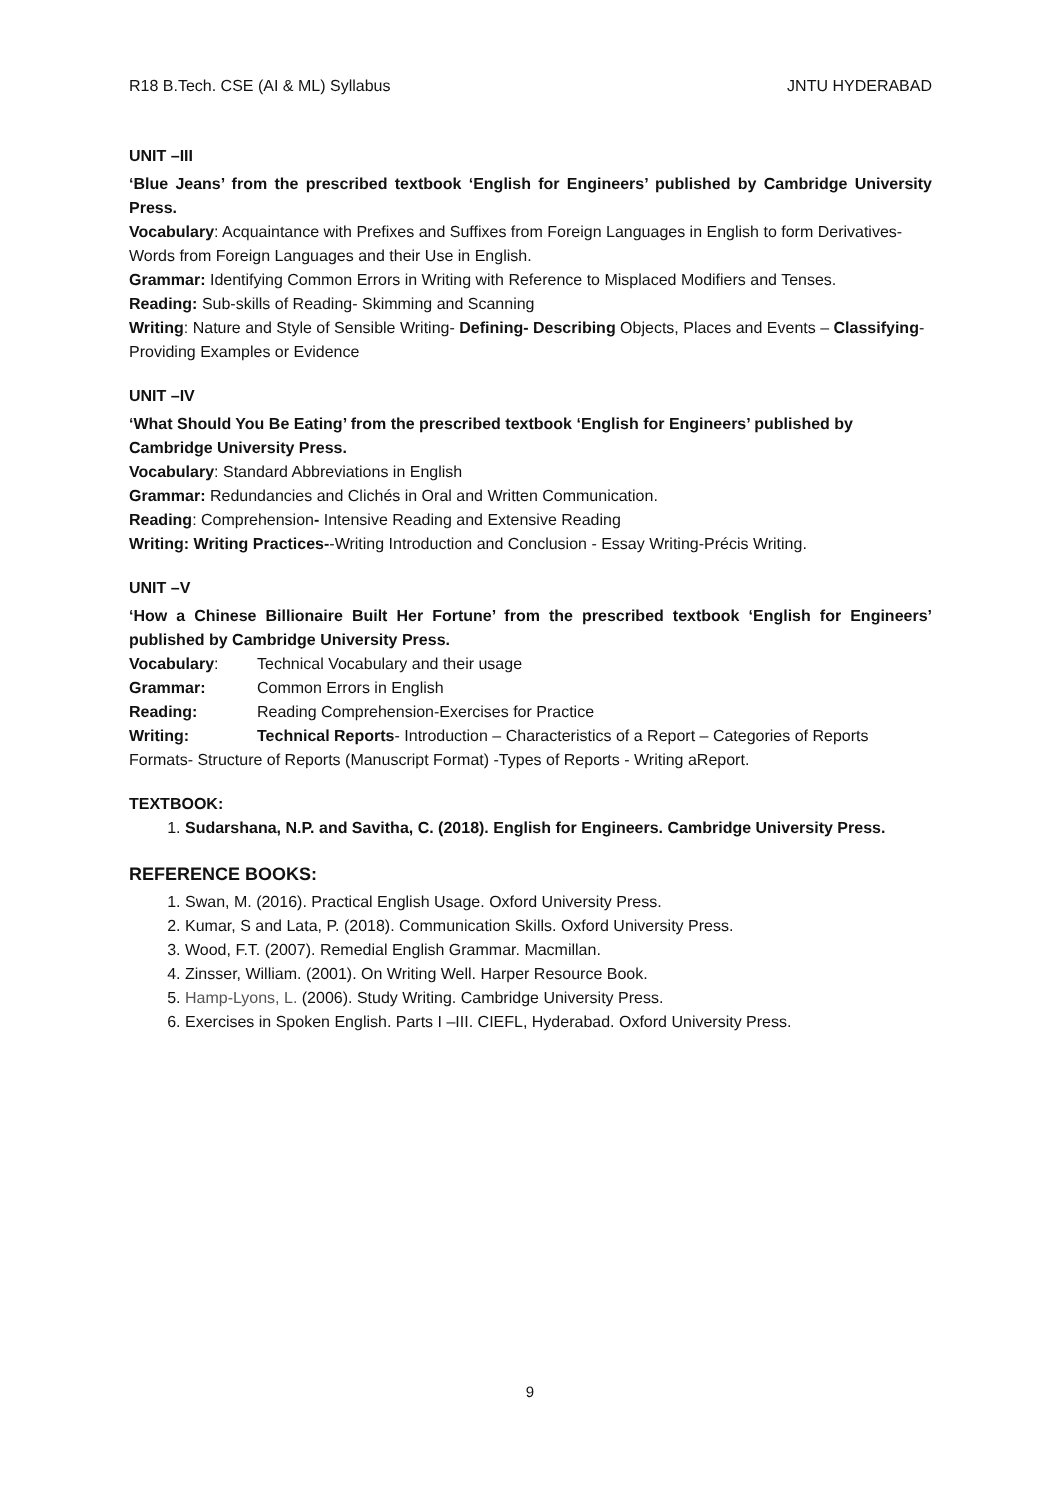R18 B.Tech. CSE (AI & ML) Syllabus JNTU HYDERABAD
UNIT –III
‘Blue Jeans’ from the prescribed textbook ‘English for Engineers’ published by Cambridge University Press.
Vocabulary: Acquaintance with Prefixes and Suffixes from Foreign Languages in English to form Derivatives-Words from Foreign Languages and their Use in English.
Grammar: Identifying Common Errors in Writing with Reference to Misplaced Modifiers and Tenses.
Reading: Sub-skills of Reading- Skimming and Scanning
Writing: Nature and Style of Sensible Writing- Defining- Describing Objects, Places and Events – Classifying- Providing Examples or Evidence
UNIT –IV
‘What Should You Be Eating’ from the prescribed textbook ‘English for Engineers’ published by Cambridge University Press.
Vocabulary: Standard Abbreviations in English
Grammar: Redundancies and Clichés in Oral and Written Communication.
Reading: Comprehension- Intensive Reading and Extensive Reading
Writing: Writing Practices--Writing Introduction and Conclusion - Essay Writing-Précis Writing.
UNIT –V
‘How a Chinese Billionaire Built Her Fortune’ from the prescribed textbook ‘English for Engineers’ published by Cambridge University Press.
Vocabulary: Technical Vocabulary and their usage
Grammar: Common Errors in English
Reading: Reading Comprehension-Exercises for Practice
Writing: Technical Reports- Introduction – Characteristics of a Report – Categories of Reports
Formats- Structure of Reports (Manuscript Format) -Types of Reports - Writing aReport.
TEXTBOOK:
1. Sudarshana, N.P. and Savitha, C. (2018). English for Engineers. Cambridge University Press.
REFERENCE BOOKS:
1. Swan, M. (2016). Practical English Usage. Oxford University Press.
2. Kumar, S and Lata, P. (2018). Communication Skills. Oxford University Press.
3. Wood, F.T. (2007). Remedial English Grammar. Macmillan.
4. Zinsser, William. (2001). On Writing Well. Harper Resource Book.
5. Hamp-Lyons, L. (2006). Study Writing. Cambridge University Press.
6. Exercises in Spoken English. Parts I –III. CIEFL, Hyderabad. Oxford University Press.
9